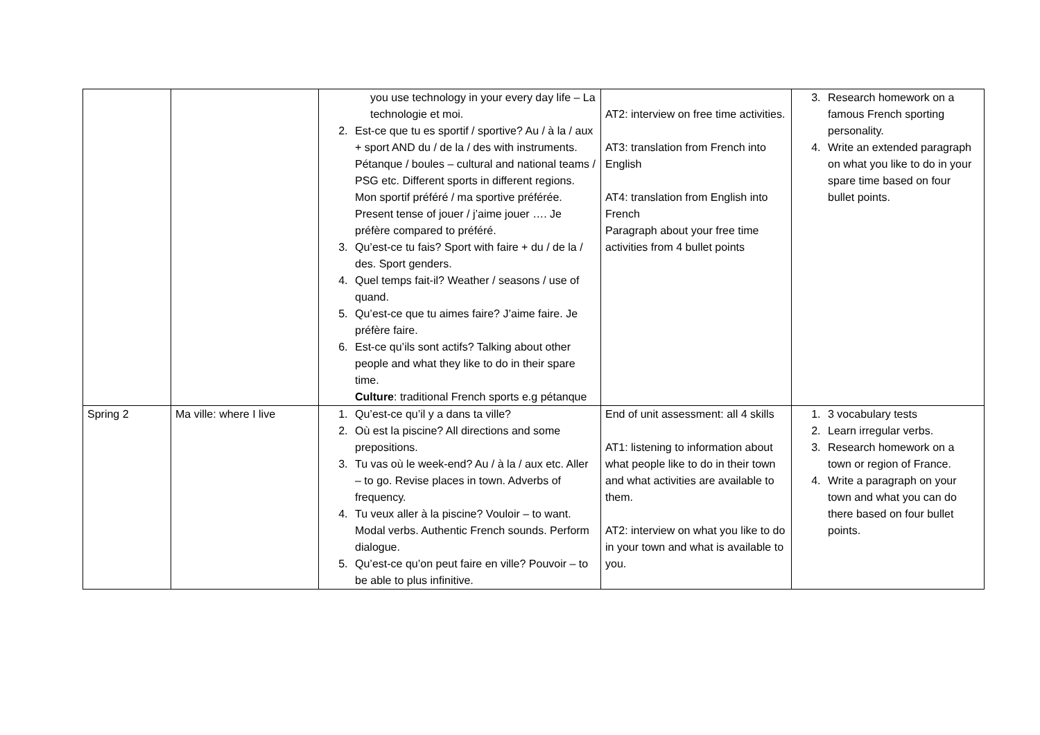| | | you use technology in your every day life – La technologie et moi. 2. Est-ce que tu es sportif / sportive? Au / à la / aux + sport AND du / de la / des with instruments. Pétanque / boules – cultural and national teams / PSG etc. Different sports in different regions. Mon sportif préféré / ma sportive préférée. Present tense of jouer / j’aime jouer …. Je préfère compared to préféré. 3. Qu’est-ce tu fais? Sport with faire + du / de la / des. Sport genders. 4. Quel temps fait-il? Weather / seasons / use of quand. 5. Qu’est-ce que tu aimes faire? J’aime faire. Je préfère faire. 6. Est-ce qu’ils sont actifs? Talking about other people and what they like to do in their spare time. Culture : traditional French sports e.g pétanque | AT2: interview on free time activities. AT3: translation from French into English AT4: translation from English into French Paragraph about your free time activities from 4 bullet points | 3. Research homework on a famous French sporting personality. 4. Write an extended paragraph on what you like to do in your spare time based on four bullet points. |
| Spring 2 | Ma ville: where I live | 1. Qu’est-ce qu’il y a dans ta ville? 2. Où est la piscine? All directions and some prepositions. 3. Tu vas où le week-end? Au / à la / aux etc. Aller – to go. Revise places in town. Adverbs of frequency. 4. Tu veux aller à la piscine? Vouloir – to want. Modal verbs. Authentic French sounds. Perform dialogue. 5. Qu’est-ce qu’on peut faire en ville? Pouvoir – to be able to plus infinitive. | End of unit assessment: all 4 skills AT1: listening to information about what people like to do in their town and what activities are available to them. AT2: interview on what you like to do in your town and what is available to you. | 1. 3 vocabulary tests 2. Learn irregular verbs. 3. Research homework on a town or region of France. 4. Write a paragraph on your town and what you can do there based on four bullet points. |